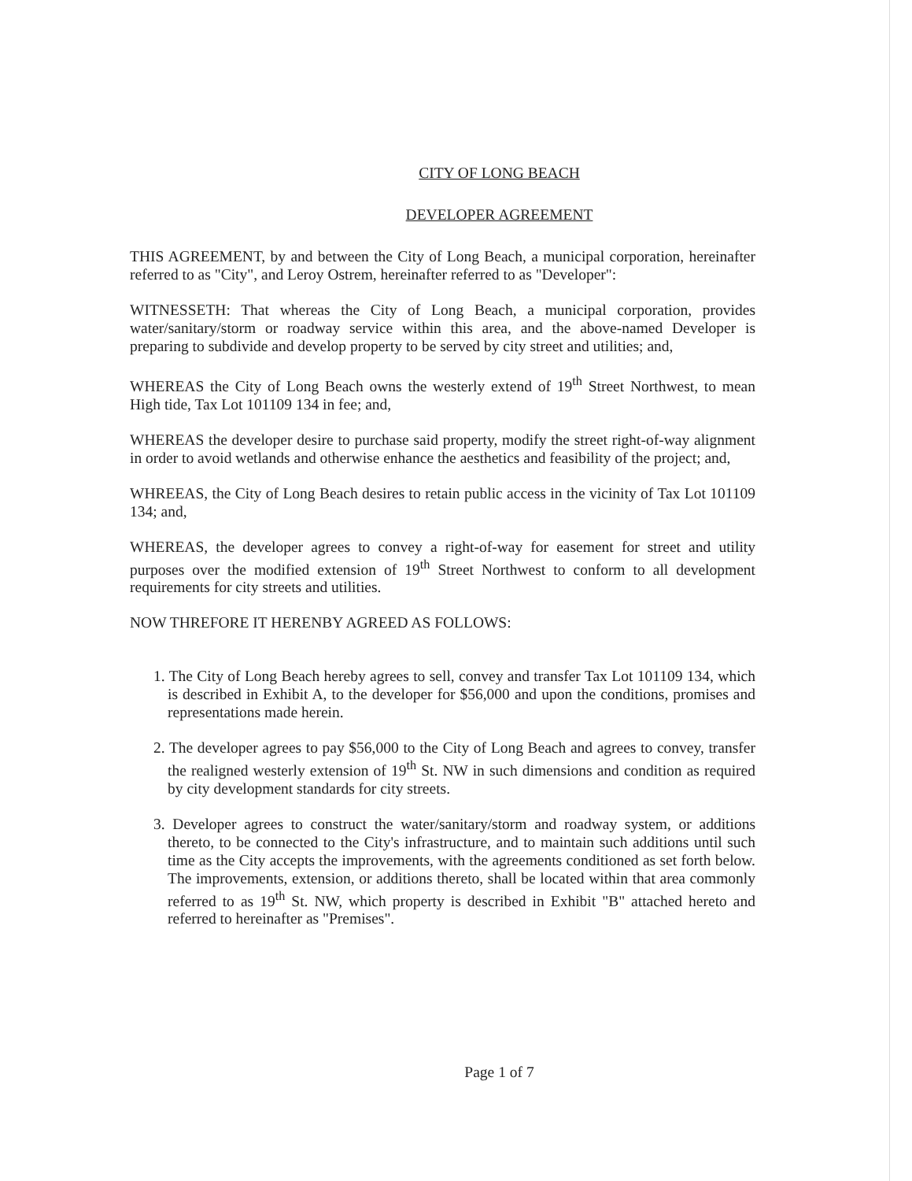CITY OF LONG BEACH
DEVELOPER AGREEMENT
THIS AGREEMENT, by and between the City of Long Beach, a municipal corporation, hereinafter referred to as "City", and Leroy Ostrem, hereinafter referred to as "Developer":
WITNESSETH: That whereas the City of Long Beach, a municipal corporation, provides water/sanitary/storm or roadway service within this area, and the above-named Developer is preparing to subdivide and develop property to be served by city street and utilities; and,
WHEREAS the City of Long Beach owns the westerly extend of 19<sup>th</sup> Street Northwest, to mean High tide, Tax Lot 101109 134 in fee; and,
WHEREAS the developer desire to purchase said property, modify the street right-of-way alignment in order to avoid wetlands and otherwise enhance the aesthetics and feasibility of the project; and,
WHREEAS, the City of Long Beach desires to retain public access in the vicinity of Tax Lot 101109 134; and,
WHEREAS, the developer agrees to convey a right-of-way for easement for street and utility purposes over the modified extension of 19<sup>th</sup> Street Northwest to conform to all development requirements for city streets and utilities.
NOW THREFORE IT HERENBY AGREED AS FOLLOWS:
1. The City of Long Beach hereby agrees to sell, convey and transfer Tax Lot 101109 134, which is described in Exhibit A, to the developer for $56,000 and upon the conditions, promises and representations made herein.
2. The developer agrees to pay $56,000 to the City of Long Beach and agrees to convey, transfer the realigned westerly extension of 19<sup>th</sup> St. NW in such dimensions and condition as required by city development standards for city streets.
3. Developer agrees to construct the water/sanitary/storm and roadway system, or additions thereto, to be connected to the City's infrastructure, and to maintain such additions until such time as the City accepts the improvements, with the agreements conditioned as set forth below. The improvements, extension, or additions thereto, shall be located within that area commonly referred to as 19<sup>th</sup> St. NW, which property is described in Exhibit "B" attached hereto and referred to hereinafter as "Premises".
Page 1 of 7